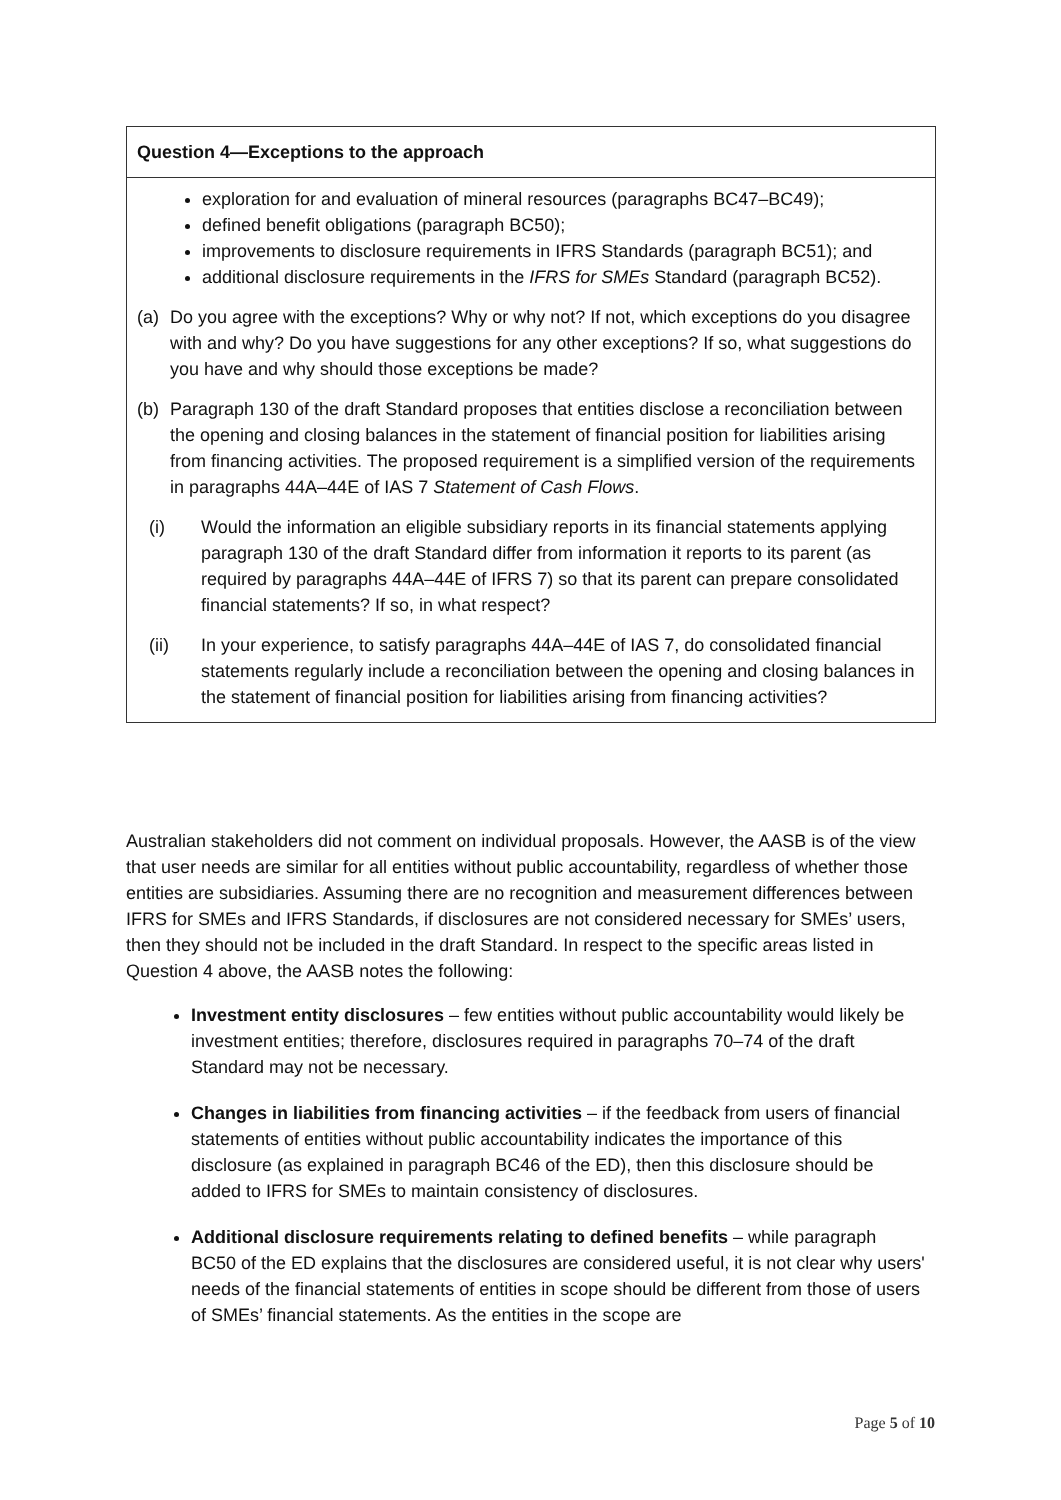Question 4—Exceptions to the approach
exploration for and evaluation of mineral resources (paragraphs BC47–BC49);
defined benefit obligations (paragraph BC50);
improvements to disclosure requirements in IFRS Standards (paragraph BC51); and
additional disclosure requirements in the IFRS for SMEs Standard (paragraph BC52).
(a) Do you agree with the exceptions? Why or why not? If not, which exceptions do you disagree with and why? Do you have suggestions for any other exceptions? If so, what suggestions do you have and why should those exceptions be made?
(b) Paragraph 130 of the draft Standard proposes that entities disclose a reconciliation between the opening and closing balances in the statement of financial position for liabilities arising from financing activities. The proposed requirement is a simplified version of the requirements in paragraphs 44A–44E of IAS 7 Statement of Cash Flows.
(i) Would the information an eligible subsidiary reports in its financial statements applying paragraph 130 of the draft Standard differ from information it reports to its parent (as required by paragraphs 44A–44E of IFRS 7) so that its parent can prepare consolidated financial statements? If so, in what respect?
(ii) In your experience, to satisfy paragraphs 44A–44E of IAS 7, do consolidated financial statements regularly include a reconciliation between the opening and closing balances in the statement of financial position for liabilities arising from financing activities?
Australian stakeholders did not comment on individual proposals. However, the AASB is of the view that user needs are similar for all entities without public accountability, regardless of whether those entities are subsidiaries. Assuming there are no recognition and measurement differences between IFRS for SMEs and IFRS Standards, if disclosures are not considered necessary for SMEs’ users, then they should not be included in the draft Standard. In respect to the specific areas listed in Question 4 above, the AASB notes the following:
Investment entity disclosures – few entities without public accountability would likely be investment entities; therefore, disclosures required in paragraphs 70–74 of the draft Standard may not be necessary.
Changes in liabilities from financing activities – if the feedback from users of financial statements of entities without public accountability indicates the importance of this disclosure (as explained in paragraph BC46 of the ED), then this disclosure should be added to IFRS for SMEs to maintain consistency of disclosures.
Additional disclosure requirements relating to defined benefits – while paragraph BC50 of the ED explains that the disclosures are considered useful, it is not clear why users' needs of the financial statements of entities in scope should be different from those of users of SMEs’ financial statements. As the entities in the scope are
Page 5 of 10